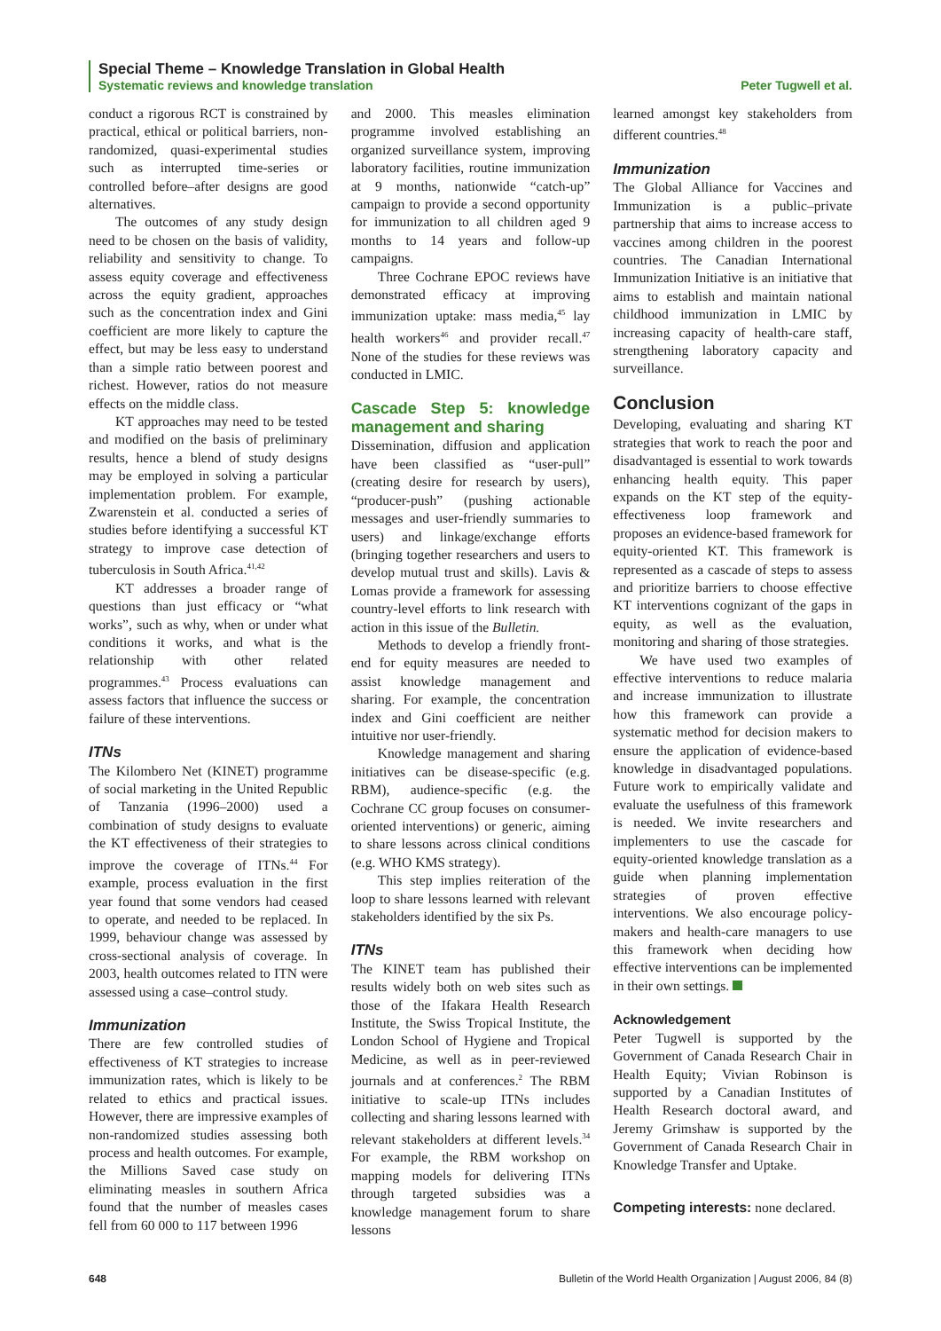Special Theme – Knowledge Translation in Global Health
Systematic reviews and knowledge translation Peter Tugwell et al.
conduct a rigorous RCT is constrained by practical, ethical or political barriers, non-randomized, quasi-experimental studies such as interrupted time-series or controlled before–after designs are good alternatives.
The outcomes of any study design need to be chosen on the basis of validity, reliability and sensitivity to change. To assess equity coverage and effectiveness across the equity gradient, approaches such as the concentration index and Gini coefficient are more likely to capture the effect, but may be less easy to understand than a simple ratio between poorest and richest. However, ratios do not measure effects on the middle class.
KT approaches may need to be tested and modified on the basis of preliminary results, hence a blend of study designs may be employed in solving a particular implementation problem. For example, Zwarenstein et al. conducted a series of studies before identifying a successful KT strategy to improve case detection of tuberculosis in South Africa.<sup>41,42</sup>
KT addresses a broader range of questions than just efficacy or “what works”, such as why, when or under what conditions it works, and what is the relationship with other related programmes.<sup>43</sup> Process evaluations can assess factors that influence the success or failure of these interventions.
ITNs
The Kilombero Net (KINET) programme of social marketing in the United Republic of Tanzania (1996–2000) used a combination of study designs to evaluate the KT effectiveness of their strategies to improve the coverage of ITNs.<sup>44</sup> For example, process evaluation in the first year found that some vendors had ceased to operate, and needed to be replaced. In 1999, behaviour change was assessed by cross-sectional analysis of coverage. In 2003, health outcomes related to ITN were assessed using a case–control study.
Immunization
There are few controlled studies of effectiveness of KT strategies to increase immunization rates, which is likely to be related to ethics and practical issues. However, there are impressive examples of non-randomized studies assessing both process and health outcomes. For example, the Millions Saved case study on eliminating measles in southern Africa found that the number of measles cases fell from 60 000 to 117 between 1996
and 2000. This measles elimination programme involved establishing an organized surveillance system, improving laboratory facilities, routine immunization at 9 months, nationwide “catch-up” campaign to provide a second opportunity for immunization to all children aged 9 months to 14 years and follow-up campaigns.
Three Cochrane EPOC reviews have demonstrated efficacy at improving immunization uptake: mass media,<sup>45</sup> lay health workers<sup>46</sup> and provider recall.<sup>47</sup> None of the studies for these reviews was conducted in LMIC.
Cascade Step 5: knowledge management and sharing
Dissemination, diffusion and application have been classified as “user-pull” (creating desire for research by users), “producer-push” (pushing actionable messages and user-friendly summaries to users) and linkage/exchange efforts (bringing together researchers and users to develop mutual trust and skills). Lavis & Lomas provide a framework for assessing country-level efforts to link research with action in this issue of the Bulletin.
Methods to develop a friendly front-end for equity measures are needed to assist knowledge management and sharing. For example, the concentration index and Gini coefficient are neither intuitive nor user-friendly.
Knowledge management and sharing initiatives can be disease-specific (e.g. RBM), audience-specific (e.g. the Cochrane CC group focuses on consumer-oriented interventions) or generic, aiming to share lessons across clinical conditions (e.g. WHO KMS strategy).
This step implies reiteration of the loop to share lessons learned with relevant stakeholders identified by the six Ps.
ITNs
The KINET team has published their results widely both on web sites such as those of the Ifakara Health Research Institute, the Swiss Tropical Institute, the London School of Hygiene and Tropical Medicine, as well as in peer-reviewed journals and at conferences.<sup>2</sup> The RBM initiative to scale-up ITNs includes collecting and sharing lessons learned with relevant stakeholders at different levels.<sup>34</sup> For example, the RBM workshop on mapping models for delivering ITNs through targeted subsidies was a knowledge management forum to share lessons
learned amongst key stakeholders from different countries.<sup>48</sup>
Immunization
The Global Alliance for Vaccines and Immunization is a public–private partnership that aims to increase access to vaccines among children in the poorest countries. The Canadian International Immunization Initiative is an initiative that aims to establish and maintain national childhood immunization in LMIC by increasing capacity of health-care staff, strengthening laboratory capacity and surveillance.
Conclusion
Developing, evaluating and sharing KT strategies that work to reach the poor and disadvantaged is essential to work towards enhancing health equity. This paper expands on the KT step of the equity-effectiveness loop framework and proposes an evidence-based framework for equity-oriented KT. This framework is represented as a cascade of steps to assess and prioritize barriers to choose effective KT interventions cognizant of the gaps in equity, as well as the evaluation, monitoring and sharing of those strategies.
We have used two examples of effective interventions to reduce malaria and increase immunization to illustrate how this framework can provide a systematic method for decision makers to ensure the application of evidence-based knowledge in disadvantaged populations. Future work to empirically validate and evaluate the usefulness of this framework is needed. We invite researchers and implementers to use the cascade for equity-oriented knowledge translation as a guide when planning implementation strategies of proven effective interventions. We also encourage policy-makers and health-care managers to use this framework when deciding how effective interventions can be implemented in their own settings.
Acknowledgement
Peter Tugwell is supported by the Government of Canada Research Chair in Health Equity; Vivian Robinson is supported by a Canadian Institutes of Health Research doctoral award, and Jeremy Grimshaw is supported by the Government of Canada Research Chair in Knowledge Transfer and Uptake.
Competing interests: none declared.
648 Bulletin of the World Health Organization | August 2006, 84 (8)